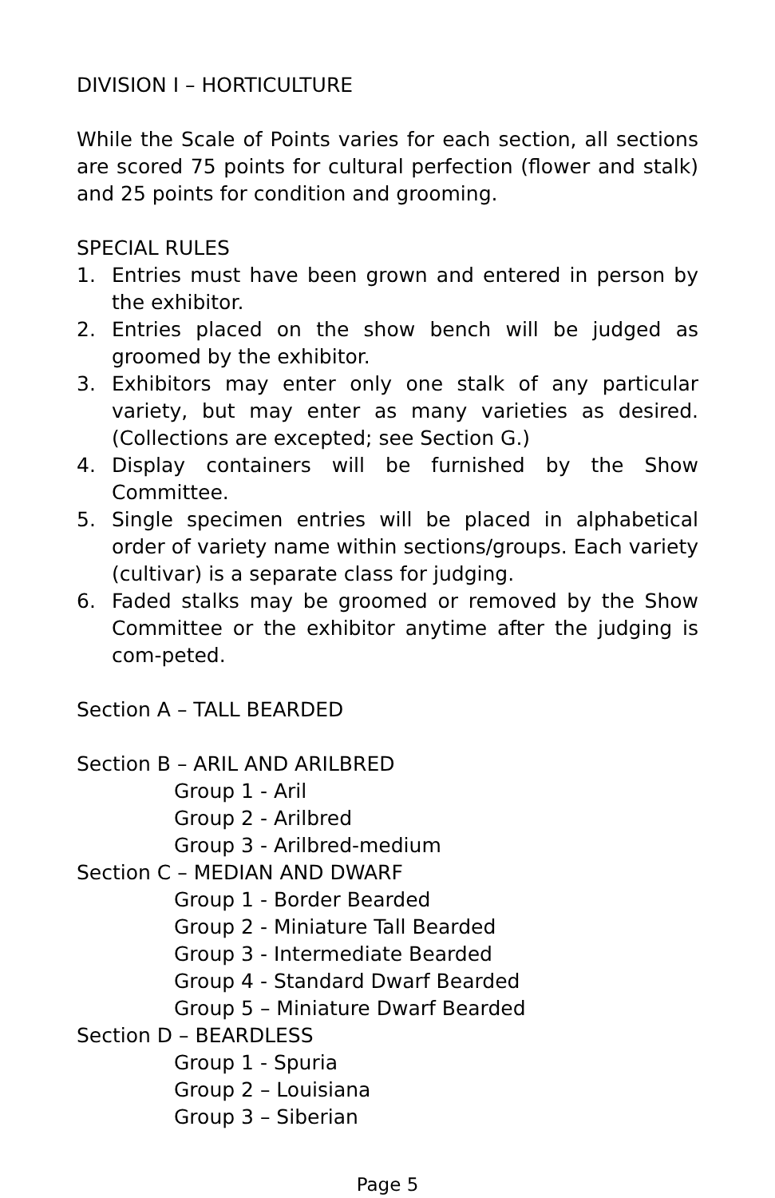DIVISION I – HORTICULTURE
While the Scale of Points varies for each section, all sections are scored 75 points for cultural perfection (flower and stalk) and 25 points for condition and grooming.
SPECIAL RULES
1. Entries must have been grown and entered in person by the exhibitor.
2. Entries placed on the show bench will be judged as groomed by the exhibitor.
3. Exhibitors may enter only one stalk of any particular variety, but may enter as many varieties as desired. (Collections are excepted; see Section G.)
4. Display containers will be furnished by the Show Committee.
5. Single specimen entries will be placed in alphabetical order of variety name within sections/groups. Each variety (cultivar) is a separate class for judging.
6. Faded stalks may be groomed or removed by the Show Committee or the exhibitor anytime after the judging is com-peted.
Section A – TALL BEARDED
Section B – ARIL AND ARILBRED
Group 1 - Aril
Group 2 - Arilbred
Group 3 - Arilbred-medium
Section C – MEDIAN AND DWARF
Group 1 - Border Bearded
Group 2 - Miniature Tall Bearded
Group 3 - Intermediate Bearded
Group 4 - Standard Dwarf Bearded
Group 5 – Miniature Dwarf Bearded
Section D – BEARDLESS
Group 1 - Spuria
Group 2 – Louisiana
Group 3 – Siberian
Page 5